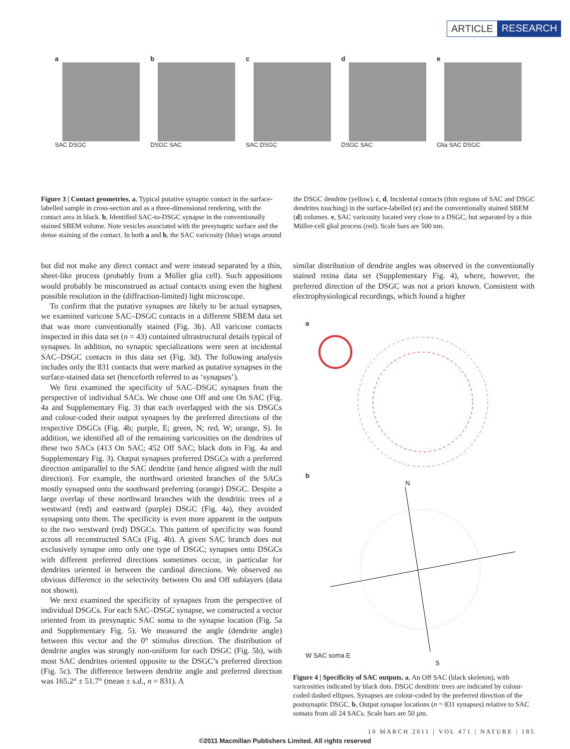ARTICLE RESEARCH
a
SAC DSGC
b
DSGC SAC
c
SAC DSGC
d
DSGC SAC
e
Glia SAC DSGC
Figure 3 | Contact geometries. a, Typical putative synaptic contact in the surface-labelled sample in cross-section and as a three-dimensional rendering, with the contact area in black. b, Identified SAC-to-DSGC synapse in the conventionally stained SBEM volume. Note vesicles associated with the presynaptic surface and the dense staining of the contact. In both a and b, the SAC varicosity (blue) wraps around the DSGC dendrite (yellow). c, d, Incidental contacts (thin regions of SAC and DSGC dendrites touching) in the surface-labelled (c) and the conventionally stained SBEM (d) volumes. e, SAC varicosity located very close to a DSGC, but separated by a thin Müller-cell glial process (red). Scale bars are 500 nm.
but did not make any direct contact and were instead separated by a thin, sheet-like process (probably from a Müller glia cell). Such appositions would probably be misconstrued as actual contacts using even the highest possible resolution in the (diffraction-limited) light microscope.
To confirm that the putative synapses are likely to be actual synapses, we examined varicose SAC–DSGC contacts in a different SBEM data set that was more conventionally stained (Fig. 3b). All varicose contacts inspected in this data set (n = 43) contained ultrastructural details typical of synapses. In addition, no synaptic specializations were seen at incidental SAC–DSGC contacts in this data set (Fig. 3d). The following analysis includes only the 831 contacts that were marked as putative synapses in the surface-stained data set (henceforth referred to as ‘synapses’).
We first examined the specificity of SAC–DSGC synapses from the perspective of individual SACs. We chose one Off and one On SAC (Fig. 4a and Supplementary Fig. 3) that each overlapped with the six DSGCs and colour-coded their output synapses by the preferred directions of the respective DSGCs (Fig. 4b; purple, E; green, N; red, W; orange, S). In addition, we identified all of the remaining varicosities on the dendrites of these two SACs (413 On SAC; 452 Off SAC; black dots in Fig. 4a and Supplementary Fig. 3). Output synapses preferred DSGCs with a preferred direction antiparallel to the SAC dendrite (and hence aligned with the null direction). For example, the northward oriented branches of the SACs mostly synapsed onto the southward preferring (orange) DSGC. Despite a large overlap of these northward branches with the dendritic trees of a westward (red) and eastward (purple) DSGC (Fig. 4a), they avoided synapsing onto them. The specificity is even more apparent in the outputs to the two westward (red) DSGCs. This pattern of specificity was found across all reconstructed SACs (Fig. 4b). A given SAC branch does not exclusively synapse onto only one type of DSGC; synapses onto DSGCs with different preferred directions sometimes occur, in particular for dendrites oriented in between the cardinal directions. We observed no obvious difference in the selectivity between On and Off sublayers (data not shown).
We next examined the specificity of synapses from the perspective of individual DSGCs. For each SAC–DSGC synapse, we constructed a vector oriented from its presynaptic SAC soma to the synapse location (Fig. 5a and Supplementary Fig. 5). We measured the angle (dendrite angle) between this vector and the 0° stimulus direction. The distribution of dendrite angles was strongly non-uniform for each DSGC (Fig. 5b), with most SAC dendrites oriented opposite to the DSGC’s preferred direction (Fig. 5c). The difference between dendrite angle and preferred direction was 165.2° ± 51.7° (mean ± s.d., n = 831). A
similar distribution of dendrite angles was observed in the conventionally stained retina data set (Supplementary Fig. 4), where, however, the preferred direction of the DSGC was not a priori known. Consistent with electrophysiological recordings, which found a higher
a b
N
W SAC soma E
S
Figure 4 | Specificity of SAC outputs. a, An Off SAC (black skeleton), with varicosities indicated by black dots. DSGC dendritic trees are indicated by colour-coded dashed ellipses. Synapses are colour-coded by the preferred direction of the postsynaptic DSGC. b, Output synapse locations (n = 831 synapses) relative to SAC somata from all 24 SACs. Scale bars are 50 µm.
10 MARCH 2011 | VOL 471 | NATURE | 185
©2011 Macmillan Publishers Limited. All rights reserved